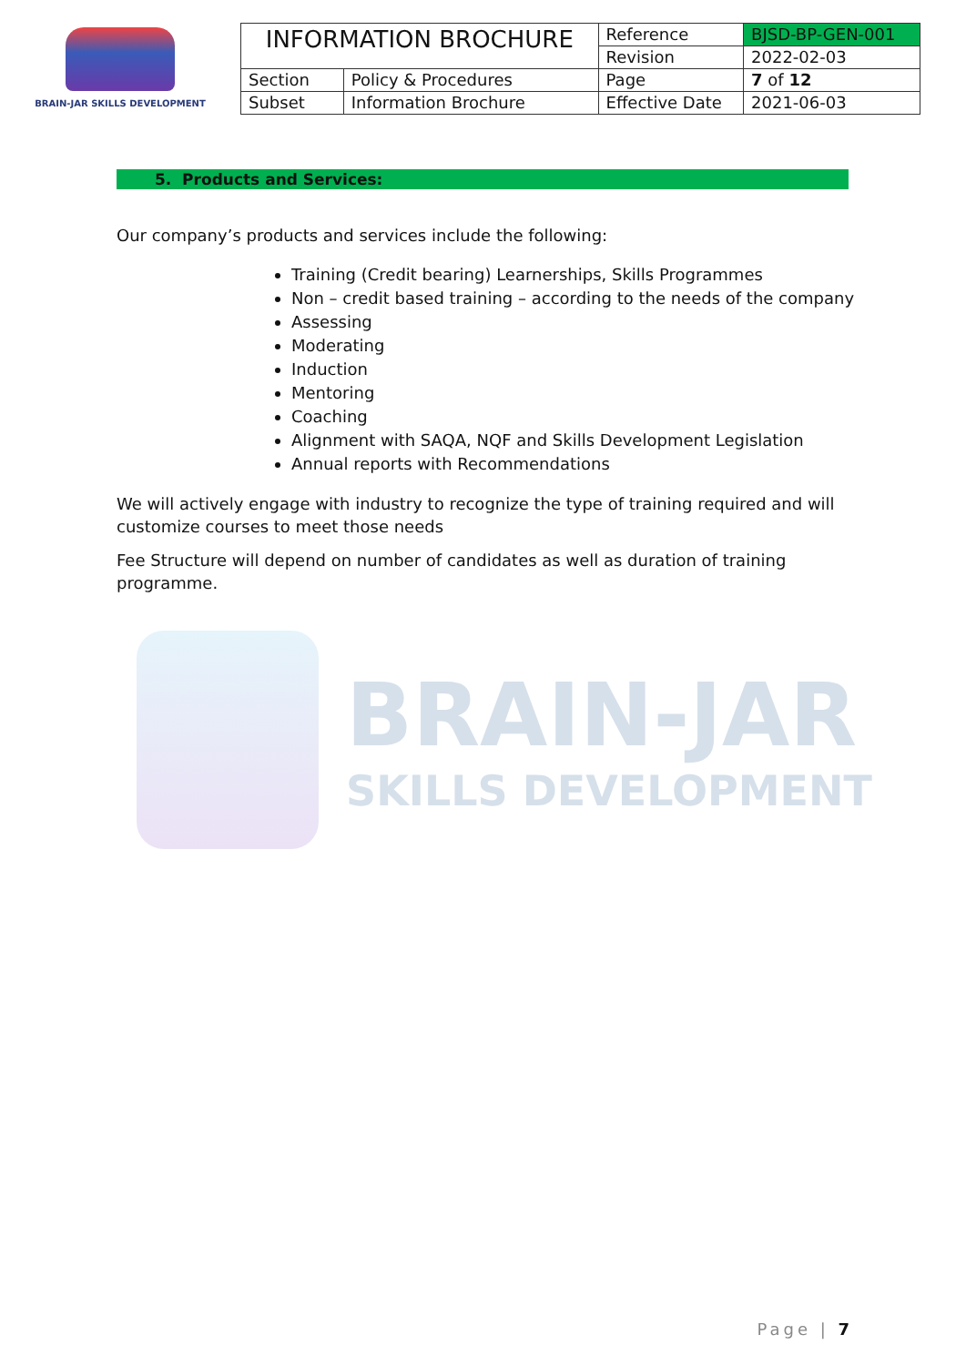BRAIN-JAR SKILLS DEVELOPMENT
| INFORMATION BROCHURE | | Reference | BJSD-BP-GEN-001 |
| | | Revision | 2022-02-03 |
| Section | Policy & Procedures | Page | 7 of 12 |
| Subset | Information Brochure | Effective Date | 2021-06-03 |
5. Products and Services:
Our company’s products and services include the following:
Training (Credit bearing) Learnerships, Skills Programmes
Non – credit based training – according to the needs of the company
Assessing
Moderating
Induction
Mentoring
Coaching
Alignment with SAQA, NQF and Skills Development Legislation
Annual reports with Recommendations
We will actively engage with industry to recognize the type of training required and will customize courses to meet those needs
Fee Structure will depend on number of candidates as well as duration of training programme.
BRAIN-JAR
SKILLS DEVELOPMENT
Page | 7